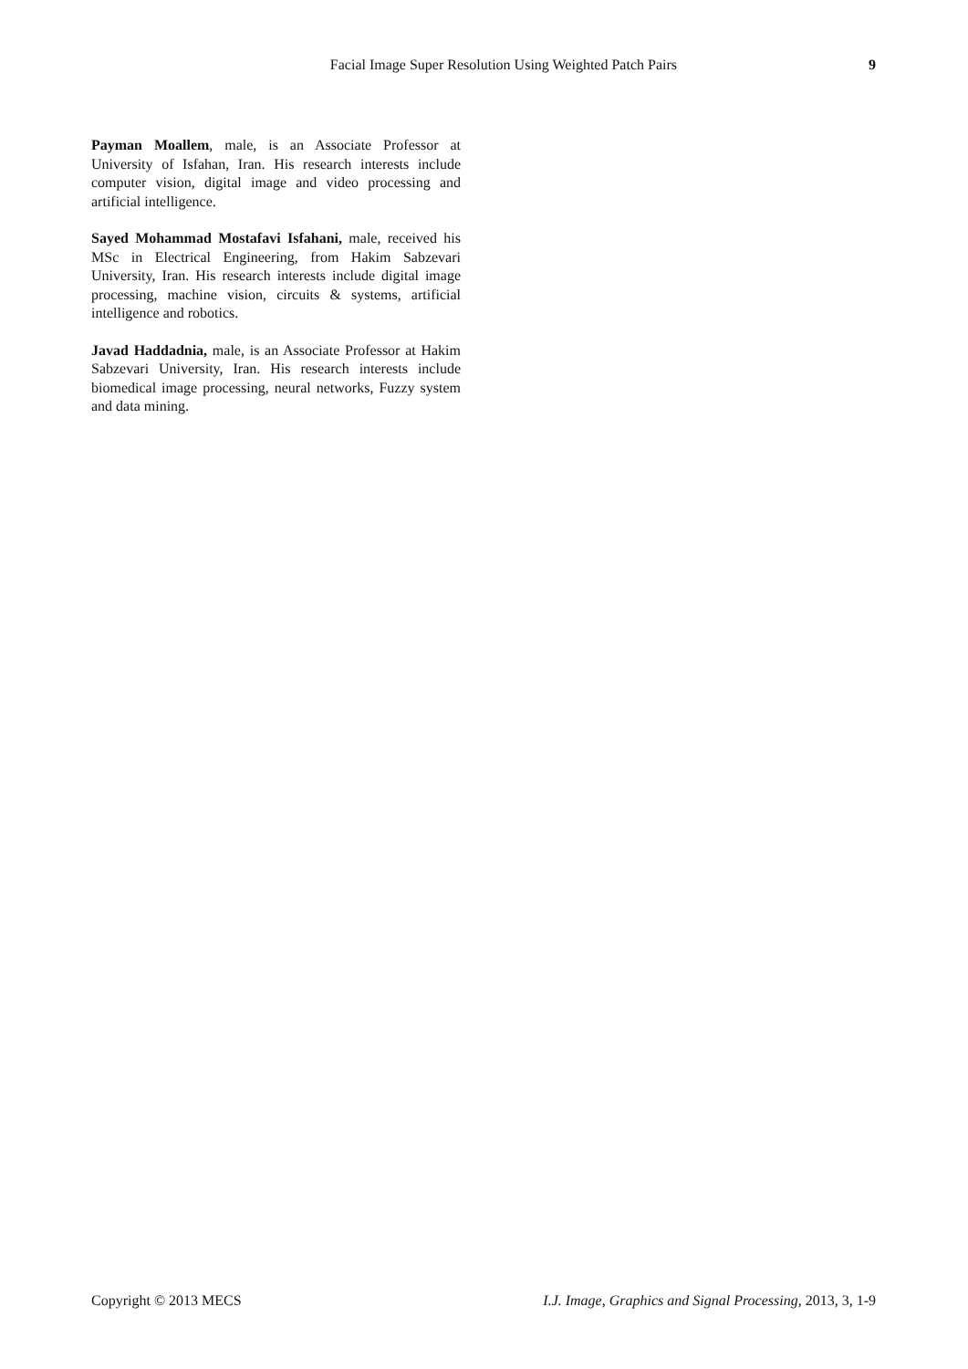Facial Image Super Resolution Using Weighted Patch Pairs 9
Payman Moallem, male, is an Associate Professor at University of Isfahan, Iran. His research interests include computer vision, digital image and video processing and artificial intelligence.
Sayed Mohammad Mostafavi Isfahani, male, received his MSc in Electrical Engineering, from Hakim Sabzevari University, Iran. His research interests include digital image processing, machine vision, circuits & systems, artificial intelligence and robotics.
Javad Haddadnia, male, is an Associate Professor at Hakim Sabzevari University, Iran. His research interests include biomedical image processing, neural networks, Fuzzy system and data mining.
Copyright © 2013 MECS I.J. Image, Graphics and Signal Processing, 2013, 3, 1-9